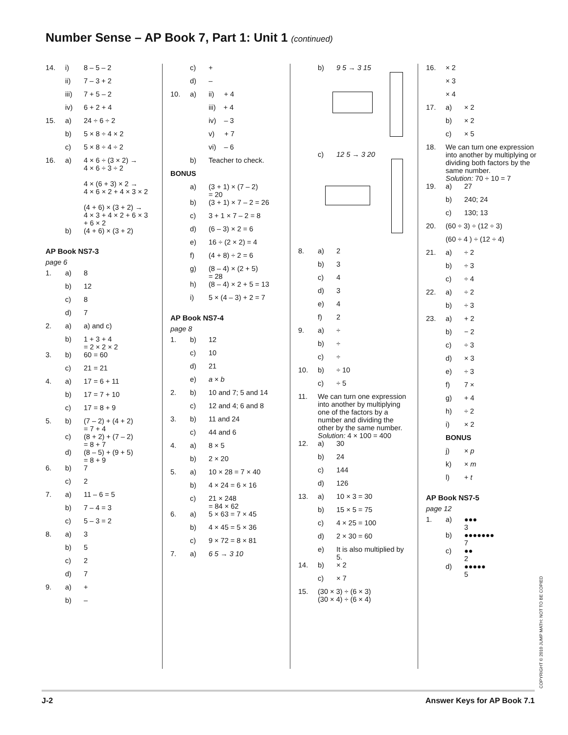Number Sense – AP Book 7, Part 1: Unit 1 (continued)
14. i) 8 – 5 – 2
ii) 7 – 3 + 2
iii) 7 + 5 – 2
iv) 6 + 2 + 4
15. a) 24 ÷ 6 ÷ 2
b) 5 × 8 ÷ 4 × 2
c) 5 × 8 ÷ 4 ÷ 2
16. a) 4 × 6 ÷ (3 × 2) →
4 × 6 ÷ 3 ÷ 2
4 × (6 + 3) × 2 →
4 × 6 × 2 + 4 × 3 × 2
(4 + 6) × (3 + 2) →
4 × 3 + 4 × 2 + 6 × 3
+ 6 × 2
b) (4 + 6) × (3 + 2)
AP Book NS7-3
page 6
1. a) 8
b) 12
c) 8
d) 7
2. a) a) and c)
b) 1 + 3 + 4
= 2 × 2 × 2
3. b) 60 = 60
c) 21 = 21
4. a) 17 = 6 + 11
b) 17 = 7 + 10
c) 17 = 8 + 9
5. b) (7 – 2) + (4 + 2)
= 7 + 4
c) (8 + 2) + (7 – 2)
= 8 + 7
d) (8 – 5) + (9 + 5)
= 8 + 9
6. b) 7
c) 2
7. a) 11 – 6 = 5
b) 7 – 4 = 3
c) 5 – 3 = 2
8. a) 3
b) 5
c) 2
d) 7
9. a) +
b) –
c) +
d) –
10. a) ii) + 4
iii) + 4
iv) – 3
v) + 7
vi) – 6
b) Teacher to check.
BONUS
a) (3 + 1) × (7 – 2)
= 20
b) (3 + 1) × 7 – 2 = 26
c) 3 + 1 × 7 – 2 = 8
d) (6 – 3) × 2 = 6
e) 16 ÷ (2 × 2) = 4
f) (4 + 8) ÷ 2 = 6
g) (8 – 4) × (2 + 5)
= 28
h) (8 – 4) × 2 + 5 = 13
i) 5 × (4 – 3) + 2 = 7
AP Book NS7-4
page 8
1. b) 12
c) 10
d) 21
e) a × b
2. b) 10 and 7; 5 and 14
c) 12 and 4; 6 and 8
3. b) 11 and 24
c) 44 and 6
4. a) 8 × 5
b) 2 × 20
5. a) 10 × 28 = 7 × 40
b) 4 × 24 = 6 × 16
c) 21 × 248
= 84 × 62
6. a) 5 × 63 = 7 × 45
b) 4 × 45 = 5 × 36
c) 9 × 72 = 8 × 81
7. a) 6 5 → 3 10
b) 9 5 → 3 15
c) 12 5 → 3 20
8. a) 2
b) 3
c) 4
d) 3
e) 4
f) 2
9. a) ÷
b) ÷
c) ÷
10. b) ÷ 10
c) ÷ 5
11. We can turn one expression into another by multiplying one of the factors by a number and dividing the other by the same number.
Solution: 4 × 100 = 400
12. a) 30
b) 24
c) 144
d) 126
13. a) 10 × 3 = 30
b) 15 × 5 = 75
c) 4 × 25 = 100
d) 2 × 30 = 60
e) It is also multiplied by 5.
14. b) × 2
c) × 7
15. (30 × 3) ÷ (6 × 3)
(30 × 4) ÷ (6 × 4)
16. × 2
× 3
× 4
17. a) × 2
b) × 2
c) × 5
18. We can turn one expression into another by multiplying or dividing both factors by the same number.
Solution: 70 ÷ 10 = 7
19. a) 27
b) 240; 24
c) 130; 13
20. (60 ÷ 3) ÷ (12 ÷ 3)
(60 ÷ 4 ) ÷ (12 ÷ 4)
21. a) ÷ 2
b) ÷ 3
c) ÷ 4
22. a) ÷ 2
b) ÷ 3
23. a) + 2
b) − 2
c) ÷ 3
d) × 3
e) ÷ 3
f) 7 ×
g) + 4
h) ÷ 2
i) × 2
BONUS
j) × p
k) × m
l) + t
AP Book NS7-5
page 12
1. a) ●●●
3
b) ●●●●●●●
7
c) ●●
2
d) ●●●●●
5
COPYRIGHT © 2010 JUMP MATH: NOT TO BE COPIED
J-2 Answer Keys for AP Book 7.1